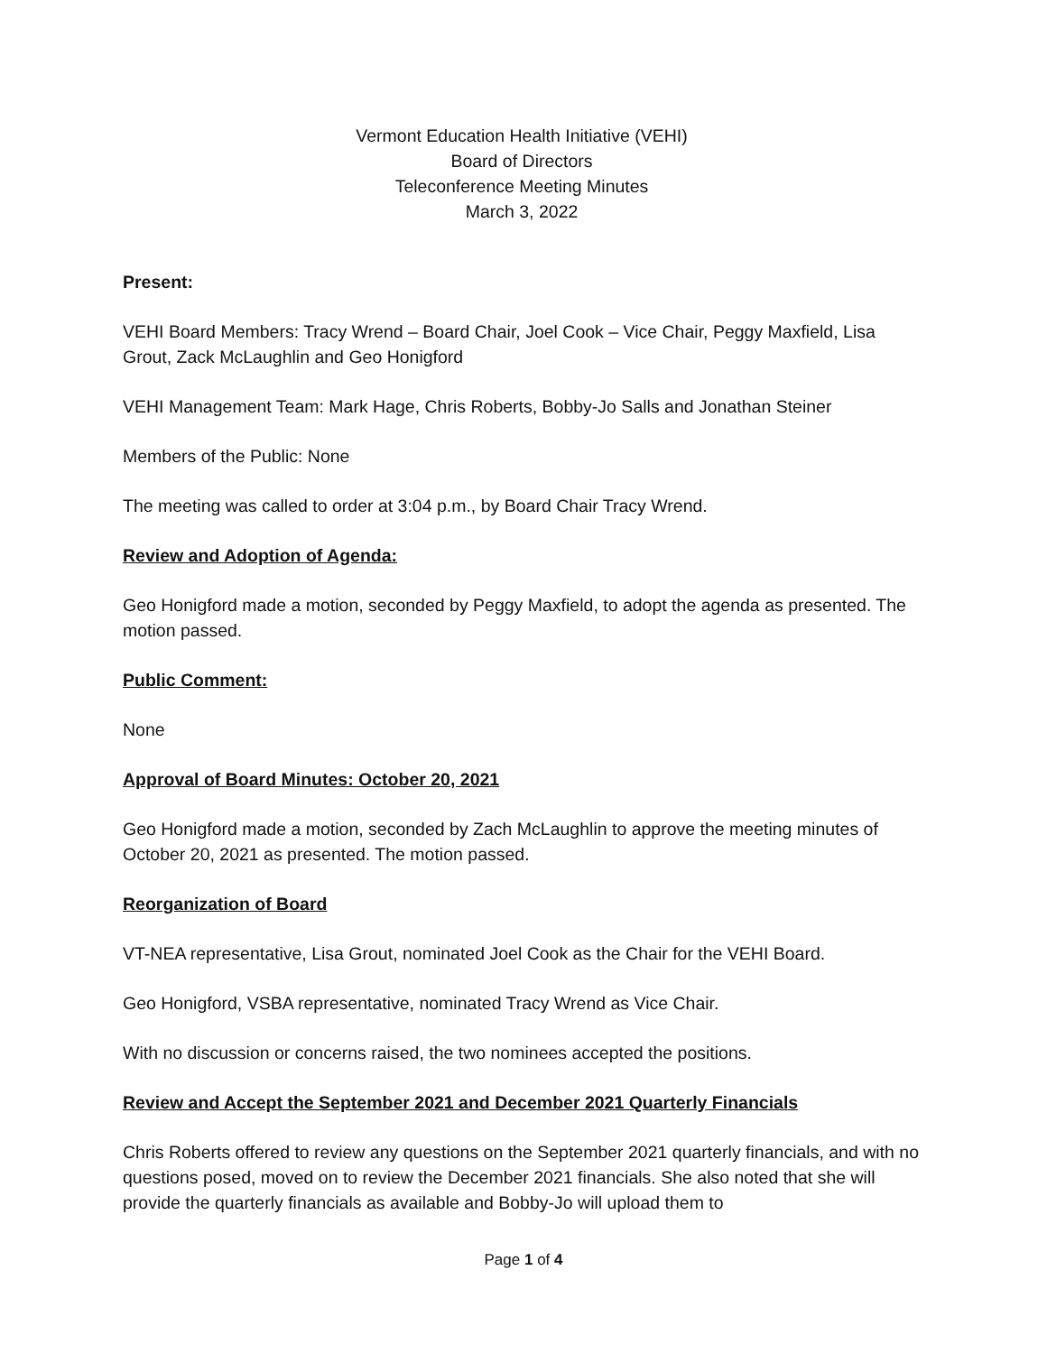Vermont Education Health Initiative (VEHI)
Board of Directors
Teleconference Meeting Minutes
March 3, 2022
Present:
VEHI Board Members: Tracy Wrend – Board Chair, Joel Cook – Vice Chair, Peggy Maxfield, Lisa Grout, Zack McLaughlin and Geo Honigford
VEHI Management Team: Mark Hage, Chris Roberts, Bobby-Jo Salls and Jonathan Steiner
Members of the Public: None
The meeting was called to order at 3:04 p.m., by Board Chair Tracy Wrend.
Review and Adoption of Agenda:
Geo Honigford made a motion, seconded by Peggy Maxfield, to adopt the agenda as presented. The motion passed.
Public Comment:
None
Approval of Board Minutes: October 20, 2021
Geo Honigford made a motion, seconded by Zach McLaughlin to approve the meeting minutes of October 20, 2021 as presented. The motion passed.
Reorganization of Board
VT-NEA representative, Lisa Grout, nominated Joel Cook as the Chair for the VEHI Board.
Geo Honigford, VSBA representative, nominated Tracy Wrend as Vice Chair.
With no discussion or concerns raised, the two nominees accepted the positions.
Review and Accept the September 2021 and December 2021 Quarterly Financials
Chris Roberts offered to review any questions on the September 2021 quarterly financials, and with no questions posed, moved on to review the December 2021 financials. She also noted that she will provide the quarterly financials as available and Bobby-Jo will upload them to
Page 1 of 4